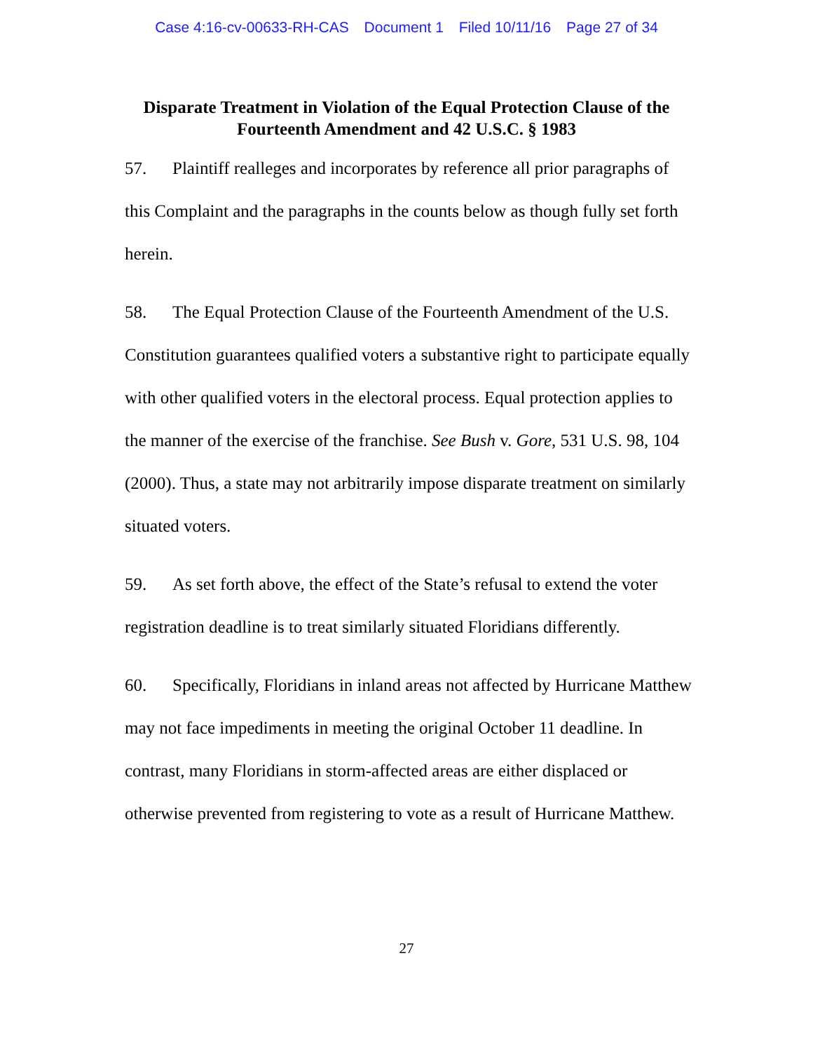Case 4:16-cv-00633-RH-CAS Document 1 Filed 10/11/16 Page 27 of 34
Disparate Treatment in Violation of the Equal Protection Clause of the
Fourteenth Amendment and 42 U.S.C. § 1983
57. Plaintiff realleges and incorporates by reference all prior paragraphs of this Complaint and the paragraphs in the counts below as though fully set forth herein.
58. The Equal Protection Clause of the Fourteenth Amendment of the U.S. Constitution guarantees qualified voters a substantive right to participate equally with other qualified voters in the electoral process. Equal protection applies to the manner of the exercise of the franchise. See Bush v. Gore, 531 U.S. 98, 104 (2000). Thus, a state may not arbitrarily impose disparate treatment on similarly situated voters.
59. As set forth above, the effect of the State’s refusal to extend the voter registration deadline is to treat similarly situated Floridians differently.
60. Specifically, Floridians in inland areas not affected by Hurricane Matthew may not face impediments in meeting the original October 11 deadline. In contrast, many Floridians in storm-affected areas are either displaced or otherwise prevented from registering to vote as a result of Hurricane Matthew.
27